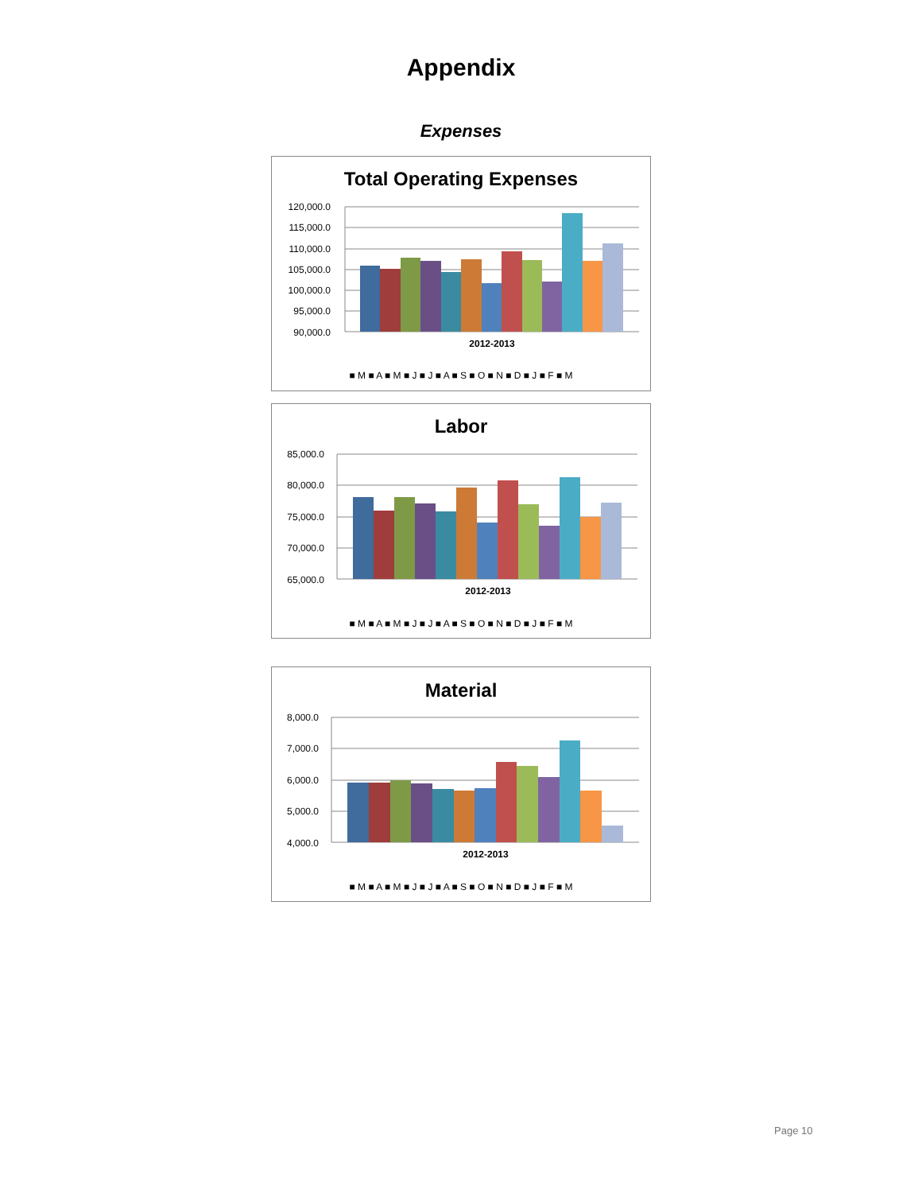Appendix
Expenses
Total Operating Expenses
120,000.0
115,000.0
110,000.0
105,000.0
100,000.0
95,000.0
90,000.0
2012-2013
■ M ■ A ■ M ■ J ■ J ■ A ■ S ■ O ■ N ■ D ■ J ■ F ■ M
Labor
85,000.0
80,000.0
75,000.0
70,000.0
65,000.0
2012-2013
■ M ■ A ■ M ■ J ■ J ■ A ■ S ■ O ■ N ■ D ■ J ■ F ■ M
Material
8,000.0
7,000.0
6,000.0
5,000.0
4,000.0
2012-2013
■ M ■ A ■ M ■ J ■ J ■ A ■ S ■ O ■ N ■ D ■ J ■ F ■ M
Page 10